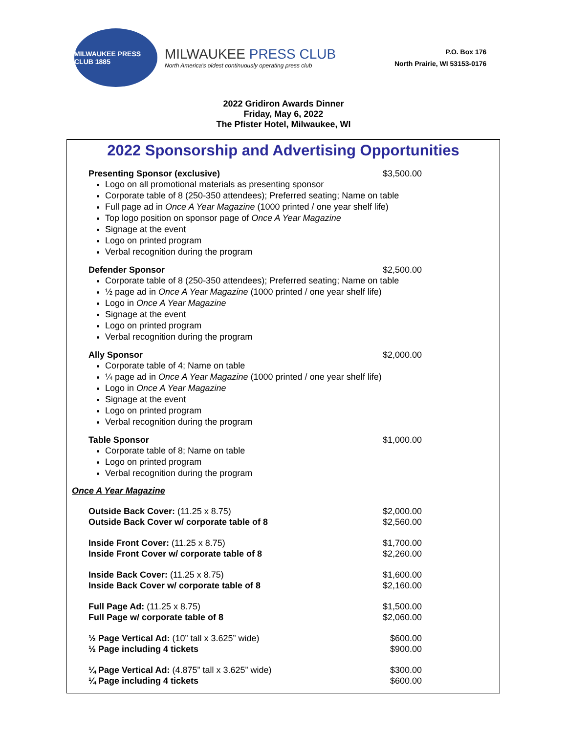MILWAUKEE PRESS CLUB 1885
MILWAUKEE PRESS CLUB
North America's oldest continuously operating press club
P.O. Box 176
North Prairie, WI 53153-0176
2022 Gridiron Awards Dinner
Friday, May 6, 2022
The Pfister Hotel, Milwaukee, WI
2022 Sponsorship and Advertising Opportunities
Presenting Sponsor (exclusive) $3,500.00
Logo on all promotional materials as presenting sponsor
Corporate table of 8 (250-350 attendees); Preferred seating; Name on table
Full page ad in Once A Year Magazine (1000 printed / one year shelf life)
Top logo position on sponsor page of Once A Year Magazine
Signage at the event
Logo on printed program
Verbal recognition during the program
Defender Sponsor $2,500.00
Corporate table of 8 (250-350 attendees); Preferred seating; Name on table
½ page ad in Once A Year Magazine (1000 printed / one year shelf life)
Logo in Once A Year Magazine
Signage at the event
Logo on printed program
Verbal recognition during the program
Ally Sponsor $2,000.00
Corporate table of 4; Name on table
¼ page ad in Once A Year Magazine (1000 printed / one year shelf life)
Logo in Once A Year Magazine
Signage at the event
Logo on printed program
Verbal recognition during the program
Table Sponsor $1,000.00
Corporate table of 8; Name on table
Logo on printed program
Verbal recognition during the program
Once A Year Magazine
Outside Back Cover: (11.25 x 8.75) $2,000.00
Outside Back Cover w/ corporate table of 8 $2,560.00
Inside Front Cover: (11.25 x 8.75) $1,700.00
Inside Front Cover w/ corporate table of 8 $2,260.00
Inside Back Cover: (11.25 x 8.75) $1,600.00
Inside Back Cover w/ corporate table of 8 $2,160.00
Full Page Ad: (11.25 x 8.75) $1,500.00
Full Page w/ corporate table of 8 $2,060.00
½ Page Vertical Ad: (10” tall x 3.625” wide) $600.00
½ Page including 4 tickets $900.00
¼ Page Vertical Ad: (4.875” tall x 3.625” wide) $300.00
¼ Page including 4 tickets $600.00